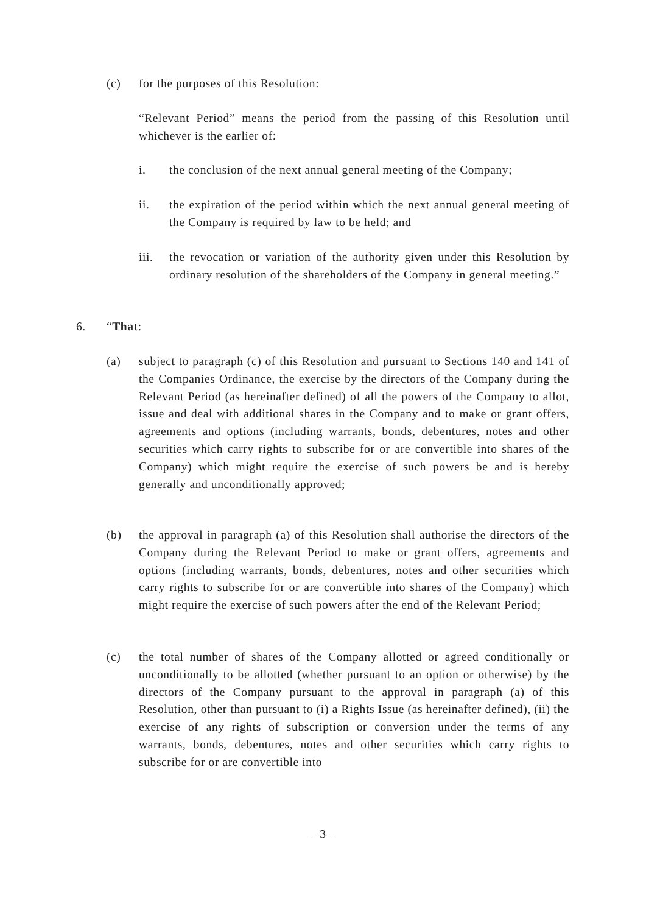(c) for the purposes of this Resolution:
“Relevant Period” means the period from the passing of this Resolution until whichever is the earlier of:
i. the conclusion of the next annual general meeting of the Company;
ii. the expiration of the period within which the next annual general meeting of the Company is required by law to be held; and
iii. the revocation or variation of the authority given under this Resolution by ordinary resolution of the shareholders of the Company in general meeting.”
6. “That:
(a) subject to paragraph (c) of this Resolution and pursuant to Sections 140 and 141 of the Companies Ordinance, the exercise by the directors of the Company during the Relevant Period (as hereinafter defined) of all the powers of the Company to allot, issue and deal with additional shares in the Company and to make or grant offers, agreements and options (including warrants, bonds, debentures, notes and other securities which carry rights to subscribe for or are convertible into shares of the Company) which might require the exercise of such powers be and is hereby generally and unconditionally approved;
(b) the approval in paragraph (a) of this Resolution shall authorise the directors of the Company during the Relevant Period to make or grant offers, agreements and options (including warrants, bonds, debentures, notes and other securities which carry rights to subscribe for or are convertible into shares of the Company) which might require the exercise of such powers after the end of the Relevant Period;
(c) the total number of shares of the Company allotted or agreed conditionally or unconditionally to be allotted (whether pursuant to an option or otherwise) by the directors of the Company pursuant to the approval in paragraph (a) of this Resolution, other than pursuant to (i) a Rights Issue (as hereinafter defined), (ii) the exercise of any rights of subscription or conversion under the terms of any warrants, bonds, debentures, notes and other securities which carry rights to subscribe for or are convertible into
– 3 –